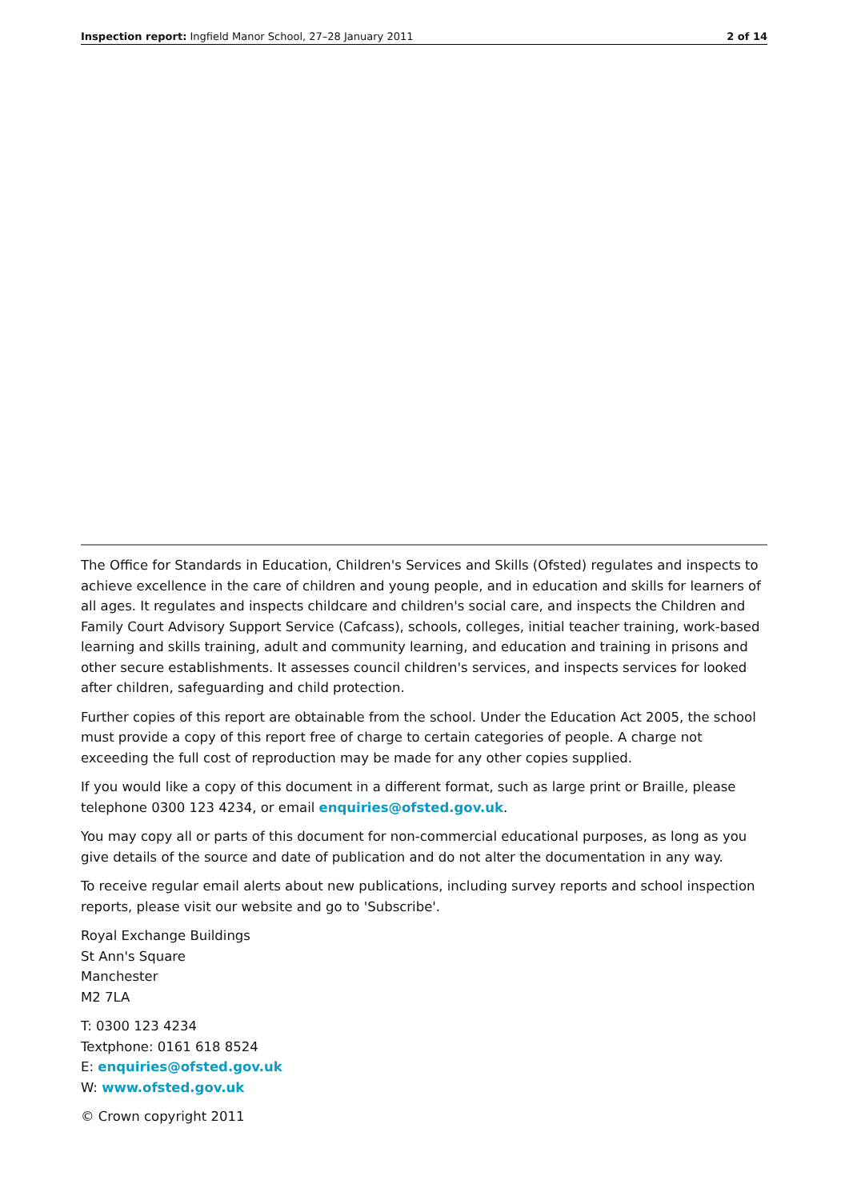Inspection report: Ingfield Manor School, 27–28 January 2011 2 of 14
The Office for Standards in Education, Children's Services and Skills (Ofsted) regulates and inspects to achieve excellence in the care of children and young people, and in education and skills for learners of all ages. It regulates and inspects childcare and children's social care, and inspects the Children and Family Court Advisory Support Service (Cafcass), schools, colleges, initial teacher training, work-based learning and skills training, adult and community learning, and education and training in prisons and other secure establishments. It assesses council children's services, and inspects services for looked after children, safeguarding and child protection.
Further copies of this report are obtainable from the school. Under the Education Act 2005, the school must provide a copy of this report free of charge to certain categories of people. A charge not exceeding the full cost of reproduction may be made for any other copies supplied.
If you would like a copy of this document in a different format, such as large print or Braille, please telephone 0300 123 4234, or email enquiries@ofsted.gov.uk.
You may copy all or parts of this document for non-commercial educational purposes, as long as you give details of the source and date of publication and do not alter the documentation in any way.
To receive regular email alerts about new publications, including survey reports and school inspection reports, please visit our website and go to 'Subscribe'.
Royal Exchange Buildings
St Ann's Square
Manchester
M2 7LA
T: 0300 123 4234
Textphone: 0161 618 8524
E: enquiries@ofsted.gov.uk
W: www.ofsted.gov.uk
© Crown copyright 2011